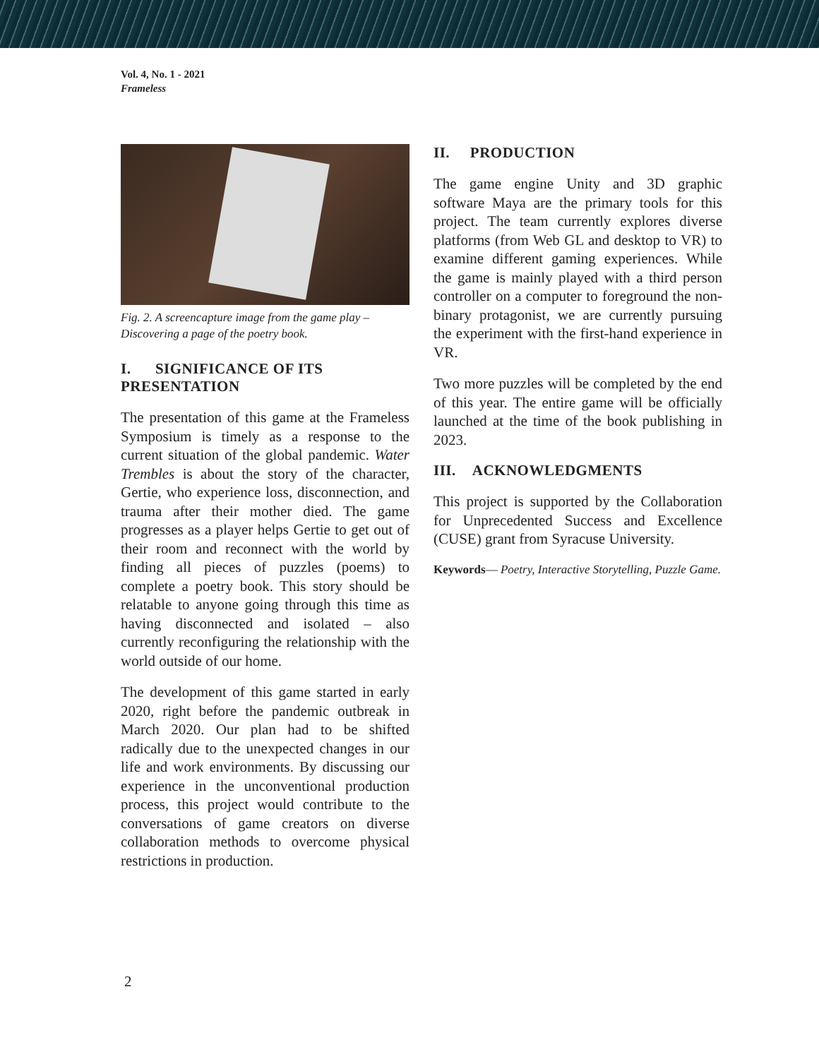Vol. 4, No. 1 - 2021
Frameless
Fig. 2. A screencapture image from the game play – Discovering a page of the poetry book.
I. SIGNIFICANCE OF ITS PRESENTATION
The presentation of this game at the Frameless Symposium is timely as a response to the current situation of the global pandemic. Water Trembles is about the story of the character, Gertie, who experience loss, disconnection, and trauma after their mother died. The game progresses as a player helps Gertie to get out of their room and reconnect with the world by finding all pieces of puzzles (poems) to complete a poetry book. This story should be relatable to anyone going through this time as having disconnected and isolated – also currently reconfiguring the relationship with the world outside of our home.
The development of this game started in early 2020, right before the pandemic outbreak in March 2020. Our plan had to be shifted radically due to the unexpected changes in our life and work environments. By discussing our experience in the unconventional production process, this project would contribute to the conversations of game creators on diverse collaboration methods to overcome physical restrictions in production.
II. PRODUCTION
The game engine Unity and 3D graphic software Maya are the primary tools for this project. The team currently explores diverse platforms (from Web GL and desktop to VR) to examine different gaming experiences. While the game is mainly played with a third person controller on a computer to foreground the non-binary protagonist, we are currently pursuing the experiment with the first-hand experience in VR.
Two more puzzles will be completed by the end of this year. The entire game will be officially launched at the time of the book publishing in 2023.
III. ACKNOWLEDGMENTS
This project is supported by the Collaboration for Unprecedented Success and Excellence (CUSE) grant from Syracuse University.
Keywords— Poetry, Interactive Storytelling, Puzzle Game.
2